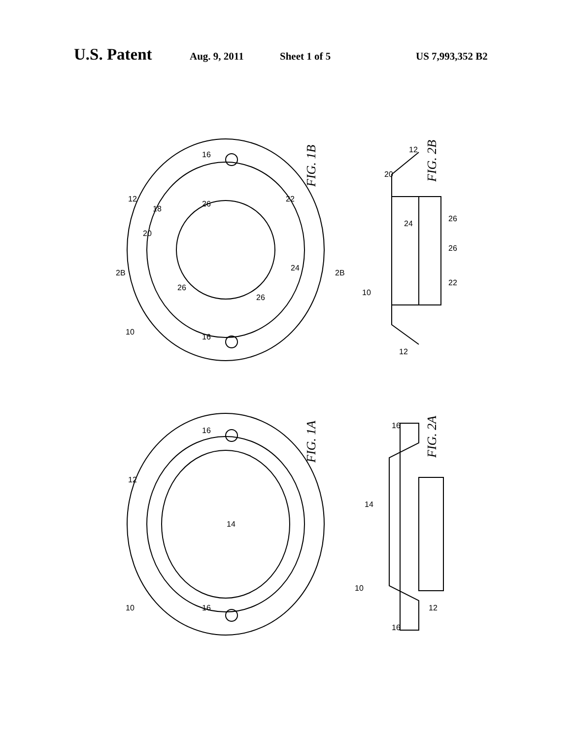U.S. Patent Aug. 9, 2011 Sheet 1 of 5 US 7,993,352 B2
FIG. 1B
FIG. 1A
FIG. 2B
FIG. 2A
12
18
20
26
22
24
26
26
16
16
2B
2B
10
12
14
16
16
10
12
20
24
26
26
22
10
12
16
14
10
12
16